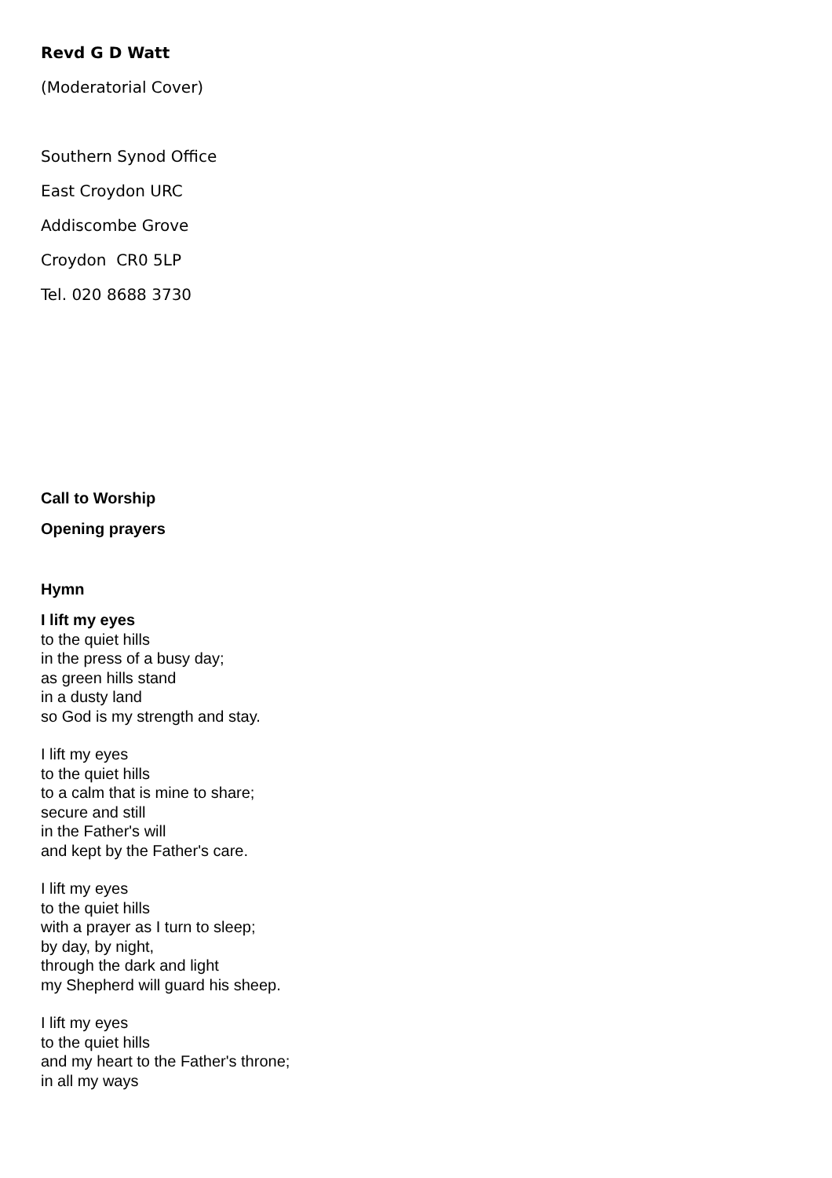Revd G D Watt
(Moderatorial Cover)
Southern Synod Office
East Croydon URC
Addiscombe Grove
Croydon CR0 5LP
Tel. 020 8688 3730
Call to Worship
Opening prayers
Hymn
I lift my eyes
to the quiet hills
in the press of a busy day;
as green hills stand
in a dusty land
so God is my strength and stay.
I lift my eyes
to the quiet hills
to a calm that is mine to share;
secure and still
in the Father's will
and kept by the Father's care.
I lift my eyes
to the quiet hills
with a prayer as I turn to sleep;
by day, by night,
through the dark and light
my Shepherd will guard his sheep.
I lift my eyes
to the quiet hills
and my heart to the Father's throne;
in all my ways